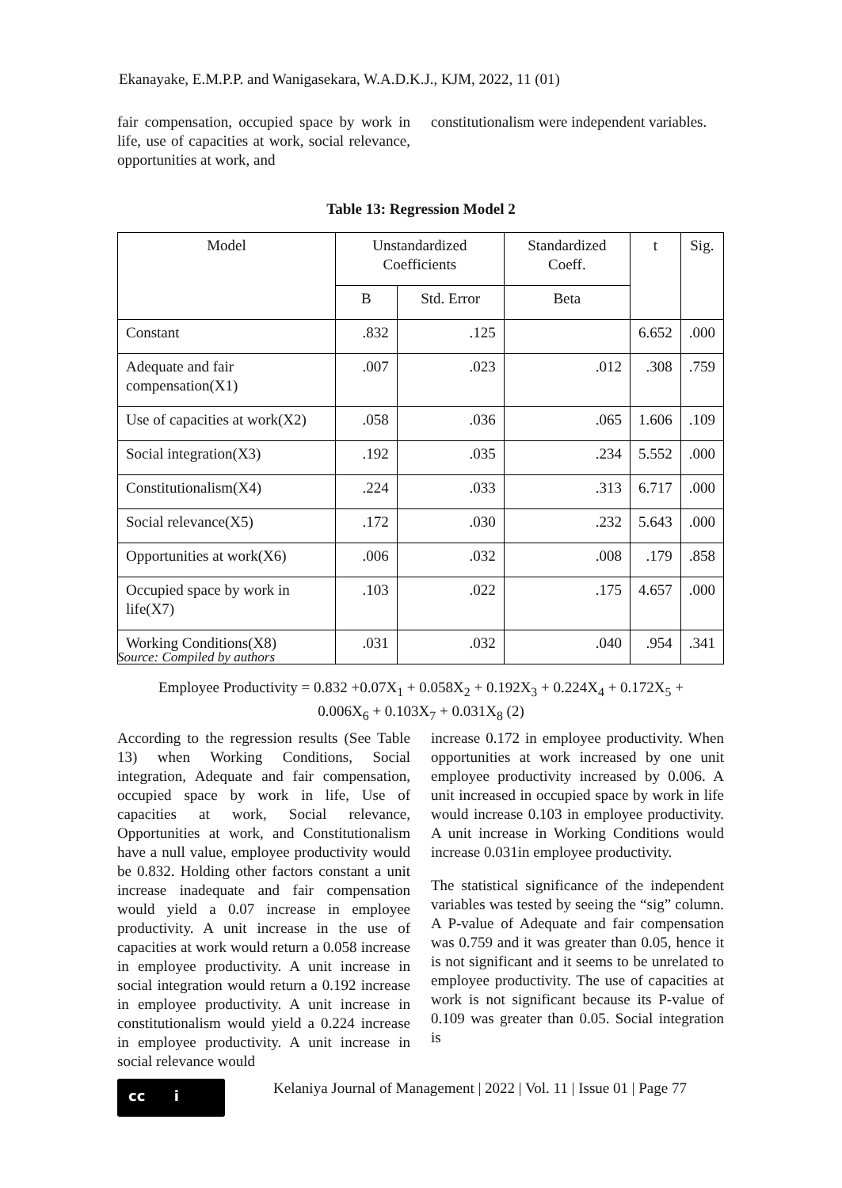Ekanayake, E.M.P.P. and Wanigasekara, W.A.D.K.J., KJM, 2022, 11 (01)
fair compensation, occupied space by work in life, use of capacities at work, social relevance, opportunities at work, and
constitutionalism were independent variables.
Table 13: Regression Model 2
| Model | Unstandardized Coefficients | | Standardized Coeff. | t | Sig. |
| --- | --- | --- | --- | --- | --- |
| | B | Std. Error | Beta | | |
| Constant | .832 | .125 | | 6.652 | .000 |
| Adequate and fair compensation(X1) | .007 | .023 | .012 | .308 | .759 |
| Use of capacities at work(X2) | .058 | .036 | .065 | 1.606 | .109 |
| Social integration(X3) | .192 | .035 | .234 | 5.552 | .000 |
| Constitutionalism(X4) | .224 | .033 | .313 | 6.717 | .000 |
| Social relevance(X5) | .172 | .030 | .232 | 5.643 | .000 |
| Opportunities at work(X6) | .006 | .032 | .008 | .179 | .858 |
| Occupied space by work in life(X7) | .103 | .022 | .175 | 4.657 | .000 |
| Working Conditions(X8) | .031 | .032 | .040 | .954 | .341 |
Source: Compiled by authors
Employee Productivity = 0.832 +0.07X<sub>1</sub> + 0.058X<sub>2</sub> + 0.192X<sub>3</sub> + 0.224X<sub>4</sub> + 0.172X<sub>5</sub> +
0.006X<sub>6</sub> + 0.103X<sub>7</sub> + 0.031X<sub>8</sub> (2)
According to the regression results (See Table 13) when Working Conditions, Social integration, Adequate and fair compensation, occupied space by work in life, Use of capacities at work, Social relevance, Opportunities at work, and Constitutionalism have a null value, employee productivity would be 0.832. Holding other factors constant a unit increase inadequate and fair compensation would yield a 0.07 increase in employee productivity. A unit increase in the use of capacities at work would return a 0.058 increase in employee productivity. A unit increase in social integration would return a 0.192 increase in employee productivity. A unit increase in constitutionalism would yield a 0.224 increase in employee productivity. A unit increase in social relevance would
increase 0.172 in employee productivity. When opportunities at work increased by one unit employee productivity increased by 0.006. A unit increased in occupied space by work in life would increase 0.103 in employee productivity. A unit increase in Working Conditions would increase 0.031in employee productivity.
The statistical significance of the independent variables was tested by seeing the “sig” column. A P-value of Adequate and fair compensation was 0.759 and it was greater than 0.05, hence it is not significant and it seems to be unrelated to employee productivity. The use of capacities at work is not significant because its P-value of 0.109 was greater than 0.05. Social integration is
cc i
Kelaniya Journal of Management | 2022 | Vol. 11 | Issue 01 | Page 77